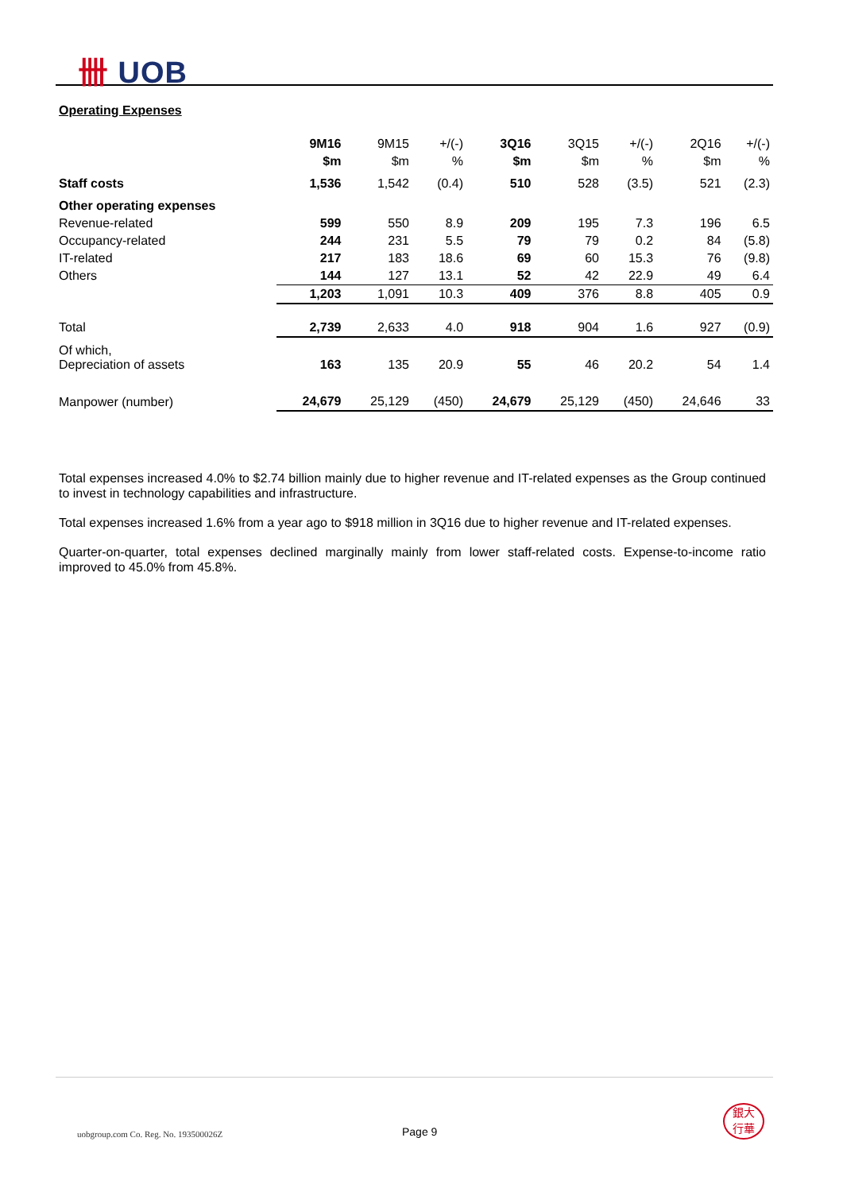卌 UOB
Operating Expenses
| | 9M16 | 9M15 | +/(-) | 3Q16 | 3Q15 | +/(-) | 2Q16 | +/(-) |
| --- | --- | --- | --- | --- | --- | --- | --- | --- |
| | $m | $m | % | $m | $m | % | $m | % |
| Staff costs | 1,536 | 1,542 | (0.4) | 510 | 528 | (3.5) | 521 | (2.3) |
| Other operating expenses | | | | | | | | |
| Revenue-related | 599 | 550 | 8.9 | 209 | 195 | 7.3 | 196 | 6.5 |
| Occupancy-related | 244 | 231 | 5.5 | 79 | 79 | 0.2 | 84 | (5.8) |
| IT-related | 217 | 183 | 18.6 | 69 | 60 | 15.3 | 76 | (9.8) |
| Others | 144 | 127 | 13.1 | 52 | 42 | 22.9 | 49 | 6.4 |
| | 1,203 | 1,091 | 10.3 | 409 | 376 | 8.8 | 405 | 0.9 |
| Total | 2,739 | 2,633 | 4.0 | 918 | 904 | 1.6 | 927 | (0.9) |
| Of which, Depreciation of assets | 163 | 135 | 20.9 | 55 | 46 | 20.2 | 54 | 1.4 |
| Manpower (number) | 24,679 | 25,129 | (450) | 24,679 | 25,129 | (450) | 24,646 | 33 |
Total expenses increased 4.0% to $2.74 billion mainly due to higher revenue and IT-related expenses as the Group continued to invest in technology capabilities and infrastructure.
Total expenses increased 1.6% from a year ago to $918 million in 3Q16 due to higher revenue and IT-related expenses.
Quarter-on-quarter, total expenses declined marginally mainly from lower staff-related costs. Expense-to-income ratio improved to 45.0% from 45.8%.
uobgroup.com Co. Reg. No. 193500026Z
Page 9
銀大
行華